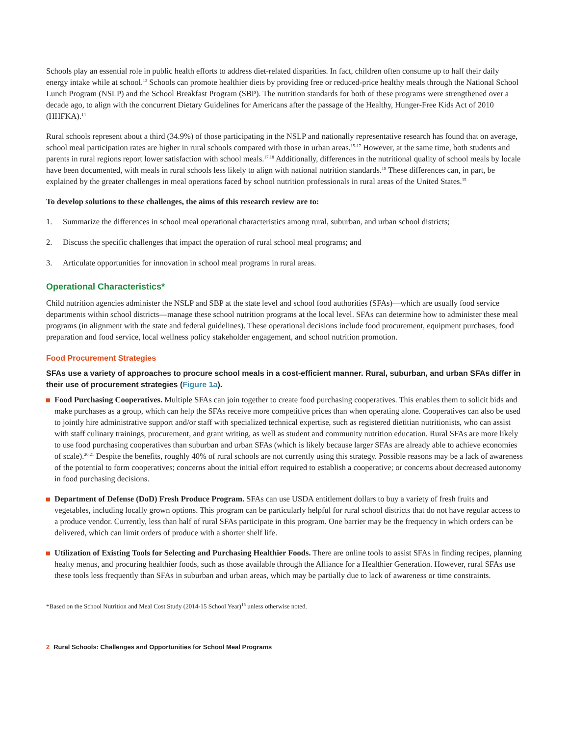Schools play an essential role in public health efforts to address diet-related disparities. In fact, children often consume up to half their daily energy intake while at school.<sup>13</sup> Schools can promote healthier diets by providing free or reduced-price healthy meals through the National School Lunch Program (NSLP) and the School Breakfast Program (SBP). The nutrition standards for both of these programs were strengthened over a decade ago, to align with the concurrent Dietary Guidelines for Americans after the passage of the Healthy, Hunger-Free Kids Act of 2010 (HHFKA).<sup>14</sup>
Rural schools represent about a third (34.9%) of those participating in the NSLP and nationally representative research has found that on average, school meal participation rates are higher in rural schools compared with those in urban areas.<sup>15-17</sup> However, at the same time, both students and parents in rural regions report lower satisfaction with school meals.<sup>17,18</sup> Additionally, differences in the nutritional quality of school meals by locale have been documented, with meals in rural schools less likely to align with national nutrition standards.<sup>19</sup> These differences can, in part, be explained by the greater challenges in meal operations faced by school nutrition professionals in rural areas of the United States.<sup>15</sup>
To develop solutions to these challenges, the aims of this research review are to:
1. Summarize the differences in school meal operational characteristics among rural, suburban, and urban school districts;
2. Discuss the specific challenges that impact the operation of rural school meal programs; and
3. Articulate opportunities for innovation in school meal programs in rural areas.
Operational Characteristics*
Child nutrition agencies administer the NSLP and SBP at the state level and school food authorities (SFAs)—which are usually food service departments within school districts—manage these school nutrition programs at the local level. SFAs can determine how to administer these meal programs (in alignment with the state and federal guidelines). These operational decisions include food procurement, equipment purchases, food preparation and food service, local wellness policy stakeholder engagement, and school nutrition promotion.
Food Procurement Strategies
SFAs use a variety of approaches to procure school meals in a cost-efficient manner. Rural, suburban, and urban SFAs differ in their use of procurement strategies (Figure 1a).
Food Purchasing Cooperatives. Multiple SFAs can join together to create food purchasing cooperatives. This enables them to solicit bids and make purchases as a group, which can help the SFAs receive more competitive prices than when operating alone. Cooperatives can also be used to jointly hire administrative support and/or staff with specialized technical expertise, such as registered dietitian nutritionists, who can assist with staff culinary trainings, procurement, and grant writing, as well as student and community nutrition education. Rural SFAs are more likely to use food purchasing cooperatives than suburban and urban SFAs (which is likely because larger SFAs are already able to achieve economies of scale).<sup>20,21</sup> Despite the benefits, roughly 40% of rural schools are not currently using this strategy. Possible reasons may be a lack of awareness of the potential to form cooperatives; concerns about the initial effort required to establish a cooperative; or concerns about decreased autonomy in food purchasing decisions.
Department of Defense (DoD) Fresh Produce Program. SFAs can use USDA entitlement dollars to buy a variety of fresh fruits and vegetables, including locally grown options. This program can be particularly helpful for rural school districts that do not have regular access to a produce vendor. Currently, less than half of rural SFAs participate in this program. One barrier may be the frequency in which orders can be delivered, which can limit orders of produce with a shorter shelf life.
Utilization of Existing Tools for Selecting and Purchasing Healthier Foods. There are online tools to assist SFAs in finding recipes, planning healty menus, and procuring healthier foods, such as those available through the Alliance for a Healthier Generation. However, rural SFAs use these tools less frequently than SFAs in suburban and urban areas, which may be partially due to lack of awareness or time constraints.
*Based on the School Nutrition and Meal Cost Study (2014-15 School Year)<sup>15</sup> unless otherwise noted.
2 Rural Schools: Challenges and Opportunities for School Meal Programs